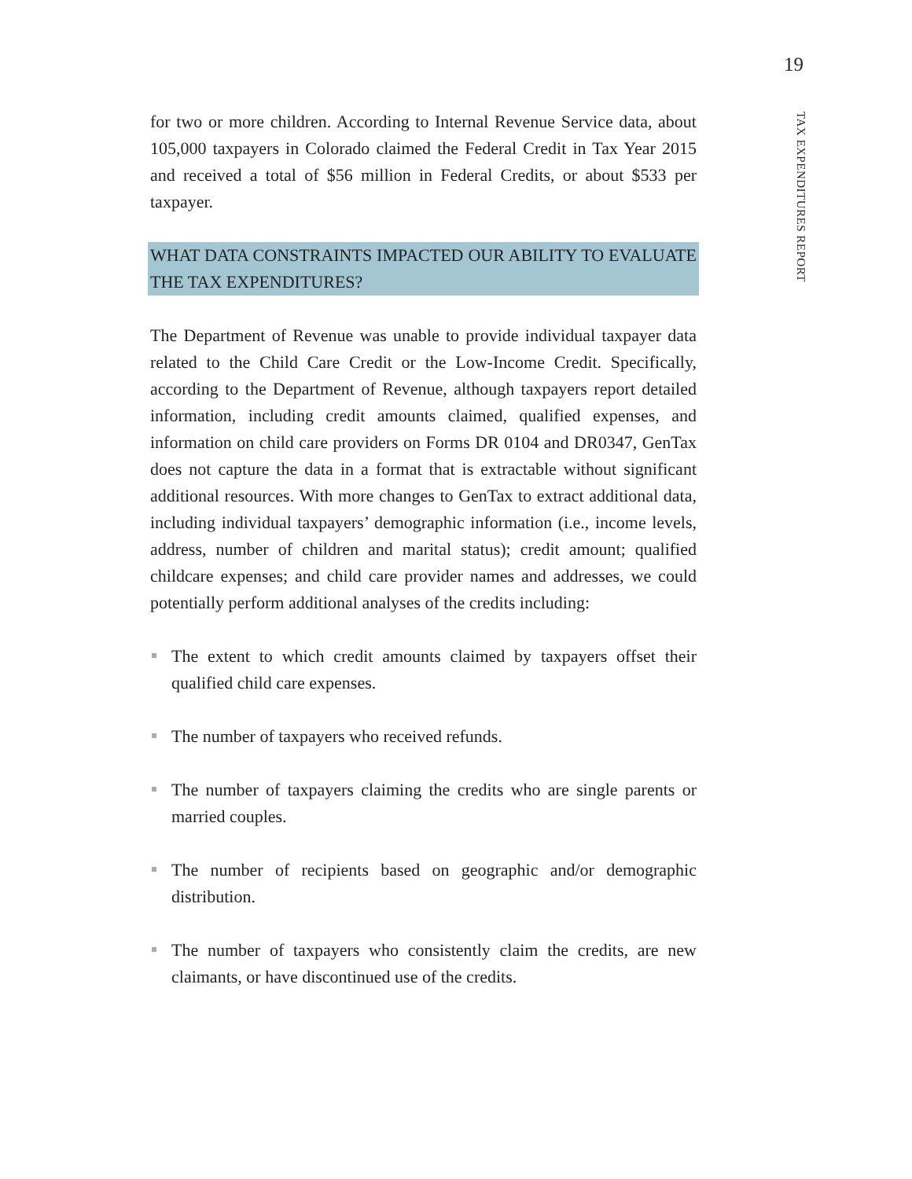19
TAX EXPENDITURES REPORT
for two or more children. According to Internal Revenue Service data, about 105,000 taxpayers in Colorado claimed the Federal Credit in Tax Year 2015 and received a total of $56 million in Federal Credits, or about $533 per taxpayer.
WHAT DATA CONSTRAINTS IMPACTED OUR ABILITY TO EVALUATE THE TAX EXPENDITURES?
The Department of Revenue was unable to provide individual taxpayer data related to the Child Care Credit or the Low-Income Credit. Specifically, according to the Department of Revenue, although taxpayers report detailed information, including credit amounts claimed, qualified expenses, and information on child care providers on Forms DR 0104 and DR0347, GenTax does not capture the data in a format that is extractable without significant additional resources. With more changes to GenTax to extract additional data, including individual taxpayers’ demographic information (i.e., income levels, address, number of children and marital status); credit amount; qualified childcare expenses; and child care provider names and addresses, we could potentially perform additional analyses of the credits including:
The extent to which credit amounts claimed by taxpayers offset their qualified child care expenses.
The number of taxpayers who received refunds.
The number of taxpayers claiming the credits who are single parents or married couples.
The number of recipients based on geographic and/or demographic distribution.
The number of taxpayers who consistently claim the credits, are new claimants, or have discontinued use of the credits.